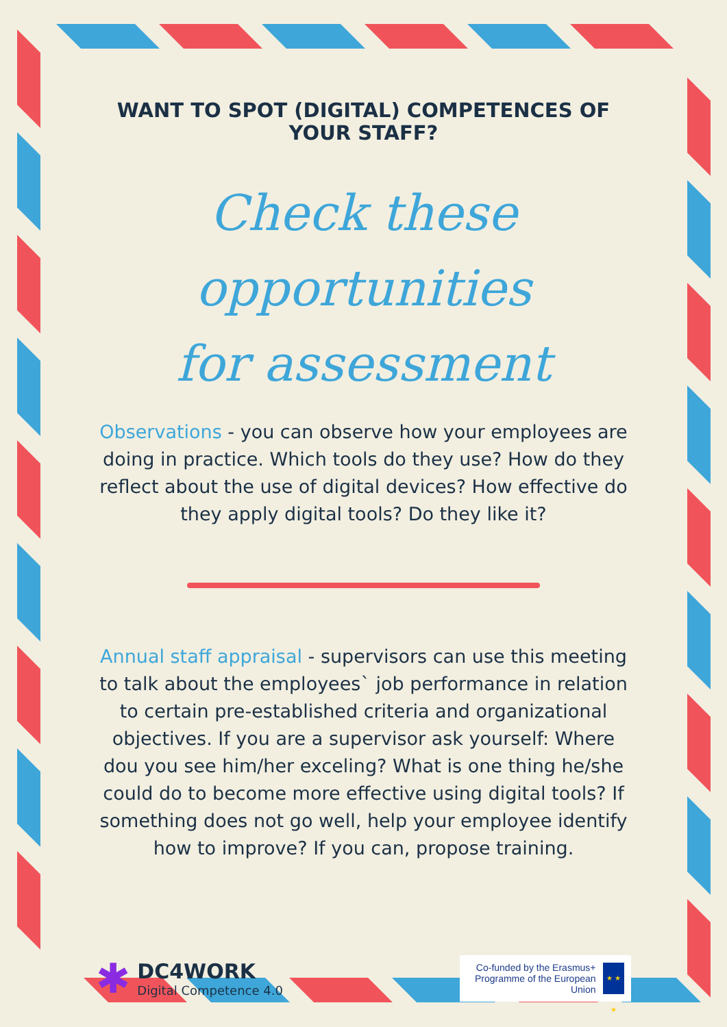WANT TO SPOT (DIGITAL) COMPETENCES OF YOUR STAFF?
Check these opportunities
for assessment
Observations - you can observe how your employees are doing in practice. Which tools do they use? How do they reflect about the use of digital devices? How effective do they apply digital tools? Do they like it?
Annual staff appraisal - supervisors can use this meeting to talk about the employees` job performance in relation to certain pre-established criteria and organizational objectives. If you are a supervisor ask yourself: Where dou you see him/her exceling? What is one thing he/she could do to become more effective using digital tools? If something does not go well, help your employee identify how to improve? If you can, propose training.
✱
DC4WORK
Digital Competence 4.0
Co-funded by the Erasmus+ Programme of the European Union
★ ★ ★